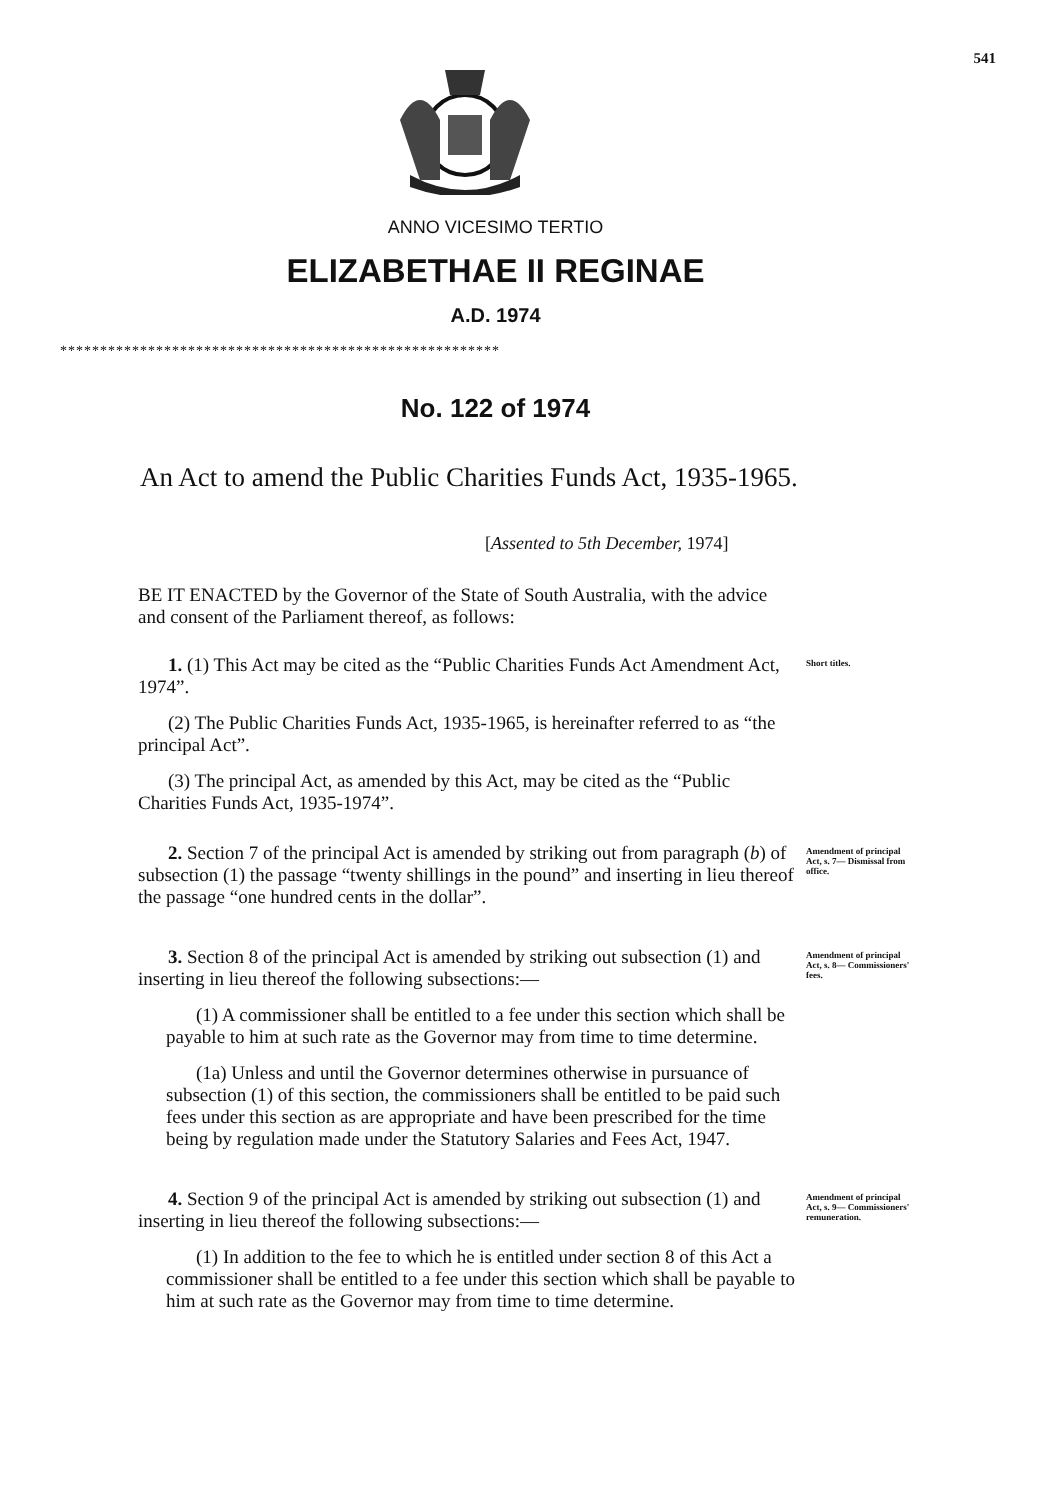541
ANNO VICESIMO TERTIO
ELIZABETHAE II REGINAE
A.D. 1974
*******************************************************
No. 122 of 1974
An Act to amend the Public Charities Funds Act, 1935-1965.
[Assented to 5th December, 1974]
BE IT ENACTED by the Governor of the State of South Australia, with the advice and consent of the Parliament thereof, as follows:
1. (1) This Act may be cited as the “Public Charities Funds Act Amendment Act, 1974”.
(2) The Public Charities Funds Act, 1935-1965, is hereinafter referred to as “the principal Act”.
(3) The principal Act, as amended by this Act, may be cited as the “Public Charities Funds Act, 1935-1974”.
Short titles.
2. Section 7 of the principal Act is amended by striking out from paragraph (b) of subsection (1) the passage “twenty shillings in the pound” and inserting in lieu thereof the passage “one hundred cents in the dollar”.
Amendment of principal Act, s. 7— Dismissal from office.
3. Section 8 of the principal Act is amended by striking out subsection (1) and inserting in lieu thereof the following subsections:—
(1) A commissioner shall be entitled to a fee under this section which shall be payable to him at such rate as the Governor may from time to time determine.
(1a) Unless and until the Governor determines otherwise in pursuance of subsection (1) of this section, the commissioners shall be entitled to be paid such fees under this section as are appropriate and have been prescribed for the time being by regulation made under the Statutory Salaries and Fees Act, 1947.
Amendment of principal Act, s. 8— Commissioners' fees.
4. Section 9 of the principal Act is amended by striking out subsection (1) and inserting in lieu thereof the following subsections:—
(1) In addition to the fee to which he is entitled under section 8 of this Act a commissioner shall be entitled to a fee under this section which shall be payable to him at such rate as the Governor may from time to time determine.
Amendment of principal Act, s. 9— Commissioners' remuneration.